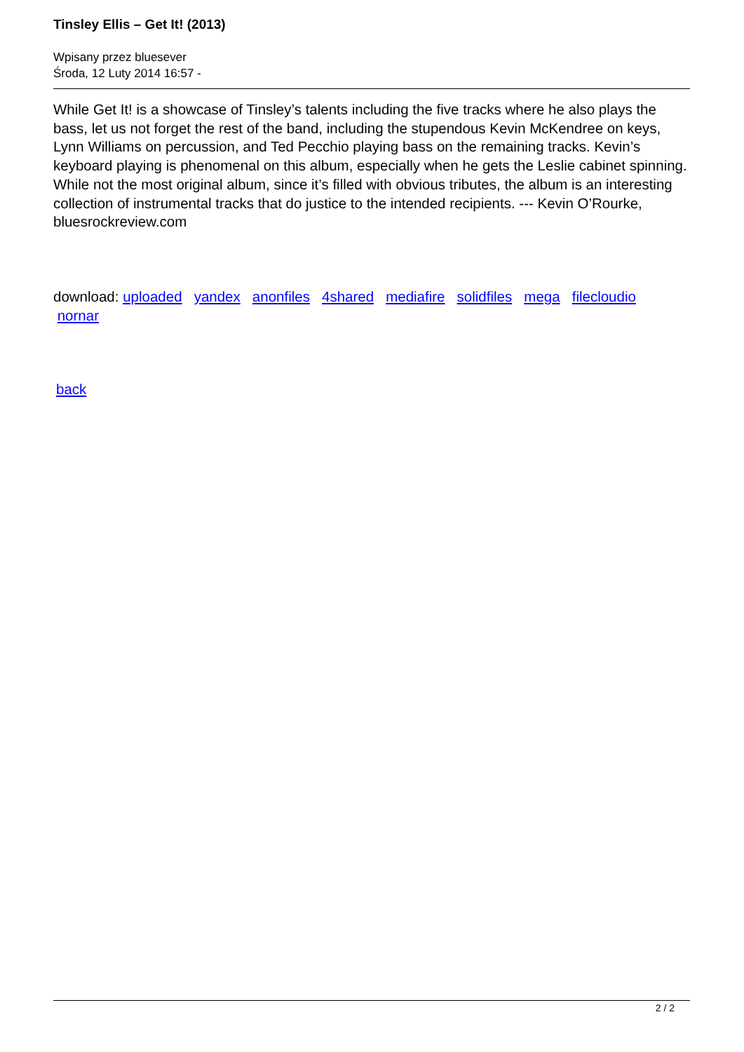Tinsley Ellis – Get It! (2013)
Wpisany przez bluesever
Środa, 12 Luty 2014 16:57 -
While Get It! is a showcase of Tinsley’s talents including the five tracks where he also plays the bass, let us not forget the rest of the band, including the stupendous Kevin McKendree on keys, Lynn Williams on percussion, and Ted Pecchio playing bass on the remaining tracks. Kevin’s keyboard playing is phenomenal on this album, especially when he gets the Leslie cabinet spinning. While not the most original album, since it’s filled with obvious tributes, the album is an interesting collection of instrumental tracks that do justice to the intended recipients. --- Kevin O’Rourke, bluesrockreview.com
download: uploaded yandex anonfiles 4shared mediafire solidfiles mega filecloudio
nornar
back
2 / 2